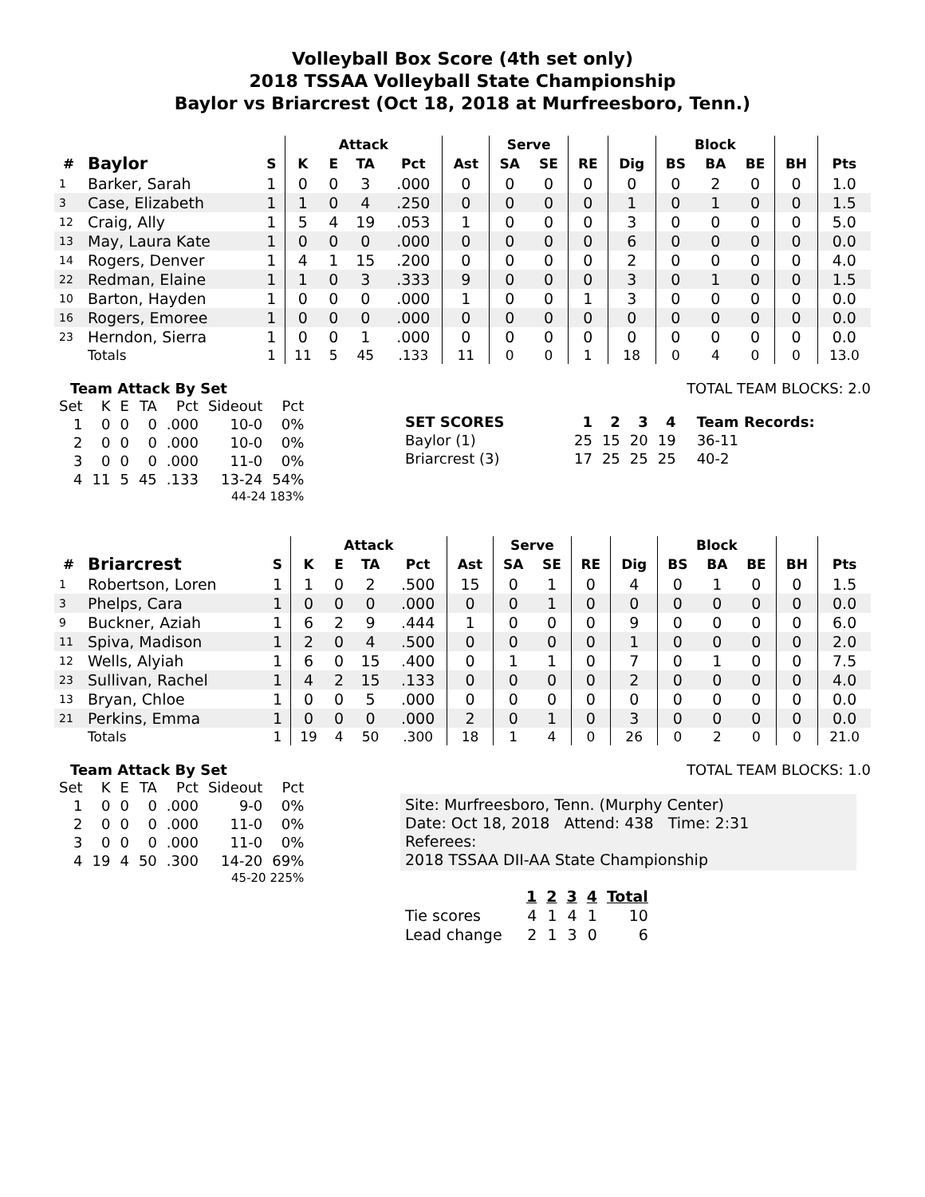Volleyball Box Score (4th set only)
2018 TSSAA Volleyball State Championship
Baylor vs Briarcrest (Oct 18, 2018 at Murfreesboro, Tenn.)
| | | | Attack | | | | | Serve | | | | Block | | | | |
| --- | --- | --- | --- | --- | --- | --- | --- | --- | --- | --- | --- | --- | --- | --- | --- | --- |
| # | Baylor | S | K | E | TA | Pct | Ast | SA | SE | RE | Dig | BS | BA | BE | BH | Pts |
| 1 | Barker, Sarah | 1 | 0 | 0 | 3 | .000 | 0 | 0 | 0 | 0 | 0 | 0 | 2 | 0 | 0 | 1.0 |
| 3 | Case, Elizabeth | 1 | 1 | 0 | 4 | .250 | 0 | 0 | 0 | 0 | 1 | 0 | 1 | 0 | 0 | 1.5 |
| 12 | Craig, Ally | 1 | 5 | 4 | 19 | .053 | 1 | 0 | 0 | 0 | 3 | 0 | 0 | 0 | 0 | 5.0 |
| 13 | May, Laura Kate | 1 | 0 | 0 | 0 | .000 | 0 | 0 | 0 | 0 | 6 | 0 | 0 | 0 | 0 | 0.0 |
| 14 | Rogers, Denver | 1 | 4 | 1 | 15 | .200 | 0 | 0 | 0 | 0 | 2 | 0 | 0 | 0 | 0 | 4.0 |
| 22 | Redman, Elaine | 1 | 1 | 0 | 3 | .333 | 9 | 0 | 0 | 0 | 3 | 0 | 1 | 0 | 0 | 1.5 |
| 10 | Barton, Hayden | 1 | 0 | 0 | 0 | .000 | 1 | 0 | 0 | 1 | 3 | 0 | 0 | 0 | 0 | 0.0 |
| 16 | Rogers, Emoree | 1 | 0 | 0 | 0 | .000 | 0 | 0 | 0 | 0 | 0 | 0 | 0 | 0 | 0 | 0.0 |
| 23 | Herndon, Sierra | 1 | 0 | 0 | 1 | .000 | 0 | 0 | 0 | 0 | 0 | 0 | 0 | 0 | 0 | 0.0 |
| | Totals | 1 | 11 | 5 | 45 | .133 | 11 | 0 | 0 | 1 | 18 | 0 | 4 | 0 | 0 | 13.0 |
Team Attack By Set
| Set | K | E | TA | Pct | Sideout | Pct |
| --- | --- | --- | --- | --- | --- | --- |
| 1 | 0 | 0 | 0 | .000 | 10-0 | 0% |
| 2 | 0 | 0 | 0 | .000 | 10-0 | 0% |
| 3 | 0 | 0 | 0 | .000 | 11-0 | 0% |
| 4 | 11 | 5 | 45 | .133 | 13-24 | 54% |
| 44-24 183% | | | | | | |
TOTAL TEAM BLOCKS: 2.0
| SET SCORES | 1 | 2 | 3 | 4 | Team Records: |
| Baylor (1) | 25 | 15 | 20 | 19 | 36-11 |
| Briarcrest (3) | 17 | 25 | 25 | 25 | 40-2 |
| | | | Attack | | | | | Serve | | | | Block | | | | |
| --- | --- | --- | --- | --- | --- | --- | --- | --- | --- | --- | --- | --- | --- | --- | --- | --- |
| # | Briarcrest | S | K | E | TA | Pct | Ast | SA | SE | RE | Dig | BS | BA | BE | BH | Pts |
| 1 | Robertson, Loren | 1 | 1 | 0 | 2 | .500 | 15 | 0 | 1 | 0 | 4 | 0 | 1 | 0 | 0 | 1.5 |
| 3 | Phelps, Cara | 1 | 0 | 0 | 0 | .000 | 0 | 0 | 1 | 0 | 0 | 0 | 0 | 0 | 0 | 0.0 |
| 9 | Buckner, Aziah | 1 | 6 | 2 | 9 | .444 | 1 | 0 | 0 | 0 | 9 | 0 | 0 | 0 | 0 | 6.0 |
| 11 | Spiva, Madison | 1 | 2 | 0 | 4 | .500 | 0 | 0 | 0 | 0 | 1 | 0 | 0 | 0 | 0 | 2.0 |
| 12 | Wells, Alyiah | 1 | 6 | 0 | 15 | .400 | 0 | 1 | 1 | 0 | 7 | 0 | 1 | 0 | 0 | 7.5 |
| 23 | Sullivan, Rachel | 1 | 4 | 2 | 15 | .133 | 0 | 0 | 0 | 0 | 2 | 0 | 0 | 0 | 0 | 4.0 |
| 13 | Bryan, Chloe | 1 | 0 | 0 | 5 | .000 | 0 | 0 | 0 | 0 | 0 | 0 | 0 | 0 | 0 | 0.0 |
| 21 | Perkins, Emma | 1 | 0 | 0 | 0 | .000 | 2 | 0 | 1 | 0 | 3 | 0 | 0 | 0 | 0 | 0.0 |
| | Totals | 1 | 19 | 4 | 50 | .300 | 18 | 1 | 4 | 0 | 26 | 0 | 2 | 0 | 0 | 21.0 |
Team Attack By Set
| Set | K | E | TA | Pct | Sideout | Pct |
| --- | --- | --- | --- | --- | --- | --- |
| 1 | 0 | 0 | 0 | .000 | 9-0 | 0% |
| 2 | 0 | 0 | 0 | .000 | 11-0 | 0% |
| 3 | 0 | 0 | 0 | .000 | 11-0 | 0% |
| 4 | 19 | 4 | 50 | .300 | 14-20 | 69% |
| 45-20 225% | | | | | | |
TOTAL TEAM BLOCKS: 1.0
Site: Murfreesboro, Tenn. (Murphy Center)
Date: Oct 18, 2018 Attend: 438 Time: 2:31
Referees:
2018 TSSAA DII-AA State Championship
| | 1 | 2 | 3 | 4 | Total |
| --- | --- | --- | --- | --- | --- |
| Tie scores | 4 | 1 | 4 | 1 | 10 |
| Lead change | 2 | 1 | 3 | 0 | 6 |